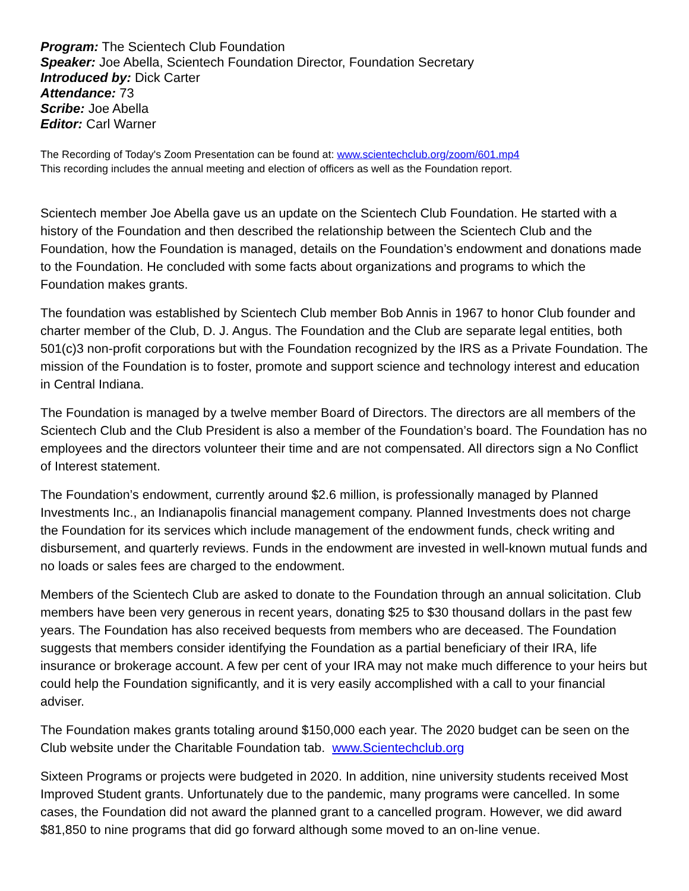Program: The Scientech Club Foundation
Speaker: Joe Abella, Scientech Foundation Director, Foundation Secretary
Introduced by: Dick Carter
Attendance: 73
Scribe: Joe Abella
Editor: Carl Warner
The Recording of Today's Zoom Presentation can be found at: www.scientechclub.org/zoom/601.mp4
This recording includes the annual meeting and election of officers as well as the Foundation report.
Scientech member Joe Abella gave us an update on the Scientech Club Foundation. He started with a history of the Foundation and then described the relationship between the Scientech Club and the Foundation, how the Foundation is managed, details on the Foundation’s endowment and donations made to the Foundation. He concluded with some facts about organizations and programs to which the Foundation makes grants.
The foundation was established by Scientech Club member Bob Annis in 1967 to honor Club founder and charter member of the Club, D. J. Angus. The Foundation and the Club are separate legal entities, both 501(c)3 non-profit corporations but with the Foundation recognized by the IRS as a Private Foundation. The mission of the Foundation is to foster, promote and support science and technology interest and education in Central Indiana.
The Foundation is managed by a twelve member Board of Directors. The directors are all members of the Scientech Club and the Club President is also a member of the Foundation’s board. The Foundation has no employees and the directors volunteer their time and are not compensated. All directors sign a No Conflict of Interest statement.
The Foundation’s endowment, currently around $2.6 million, is professionally managed by Planned Investments Inc., an Indianapolis financial management company. Planned Investments does not charge the Foundation for its services which include management of the endowment funds, check writing and disbursement, and quarterly reviews. Funds in the endowment are invested in well-known mutual funds and no loads or sales fees are charged to the endowment.
Members of the Scientech Club are asked to donate to the Foundation through an annual solicitation. Club members have been very generous in recent years, donating $25 to $30 thousand dollars in the past few years. The Foundation has also received bequests from members who are deceased. The Foundation suggests that members consider identifying the Foundation as a partial beneficiary of their IRA, life insurance or brokerage account. A few per cent of your IRA may not make much difference to your heirs but could help the Foundation significantly, and it is very easily accomplished with a call to your financial adviser.
The Foundation makes grants totaling around $150,000 each year. The 2020 budget can be seen on the Club website under the Charitable Foundation tab. www.Scientechclub.org
Sixteen Programs or projects were budgeted in 2020. In addition, nine university students received Most Improved Student grants. Unfortunately due to the pandemic, many programs were cancelled. In some cases, the Foundation did not award the planned grant to a cancelled program. However, we did award $81,850 to nine programs that did go forward although some moved to an on-line venue.